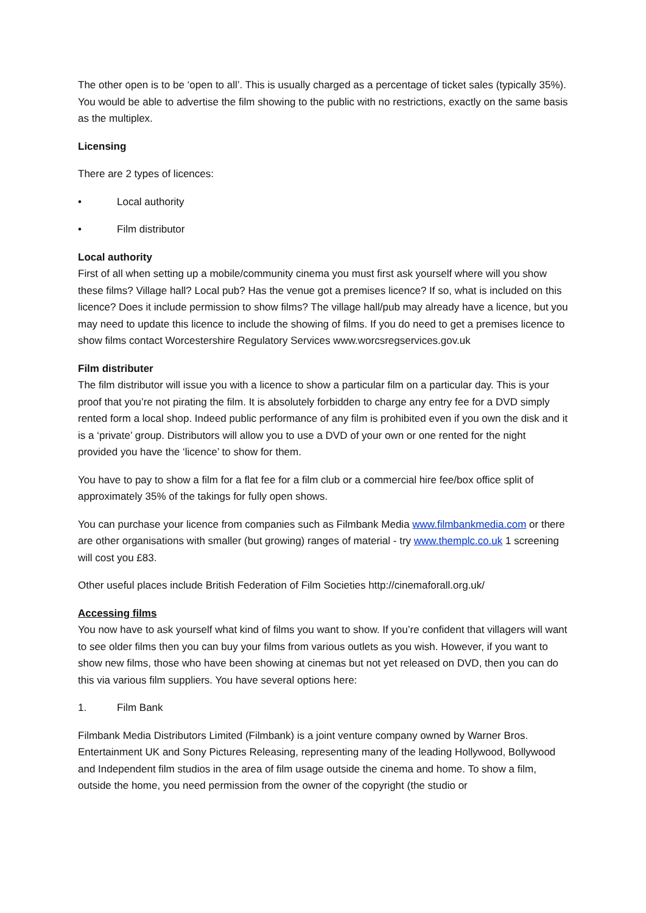The other open is to be ‘open to all’. This is usually charged as a percentage of ticket sales (typically 35%). You would be able to advertise the film showing to the public with no restrictions, exactly on the same basis as the multiplex.
Licensing
There are 2 types of licences:
• Local authority
• Film distributor
Local authority
First of all when setting up a mobile/community cinema you must first ask yourself where will you show these films? Village hall? Local pub? Has the venue got a premises licence? If so, what is included on this licence? Does it include permission to show films? The village hall/pub may already have a licence, but you may need to update this licence to include the showing of films. If you do need to get a premises licence to show films contact Worcestershire Regulatory Services www.worcsregservices.gov.uk
Film distributer
The film distributor will issue you with a licence to show a particular film on a particular day. This is your proof that you’re not pirating the film. It is absolutely forbidden to charge any entry fee for a DVD simply rented form a local shop. Indeed public performance of any film is prohibited even if you own the disk and it is a ‘private’ group. Distributors will allow you to use a DVD of your own or one rented for the night provided you have the ‘licence’ to show for them.
You have to pay to show a film for a flat fee for a film club or a commercial hire fee/box office split of approximately 35% of the takings for fully open shows.
You can purchase your licence from companies such as Filmbank Media www.filmbankmedia.com or there are other organisations with smaller (but growing) ranges of material - try www.themplc.co.uk 1 screening will cost you £83.
Other useful places include British Federation of Film Societies http://cinemaforall.org.uk/
Accessing films
You now have to ask yourself what kind of films you want to show. If you’re confident that villagers will want to see older films then you can buy your films from various outlets as you wish. However, if you want to show new films, those who have been showing at cinemas but not yet released on DVD, then you can do this via various film suppliers. You have several options here:
1. Film Bank
Filmbank Media Distributors Limited (Filmbank) is a joint venture company owned by Warner Bros. Entertainment UK and Sony Pictures Releasing, representing many of the leading Hollywood, Bollywood and Independent film studios in the area of film usage outside the cinema and home. To show a film, outside the home, you need permission from the owner of the copyright (the studio or